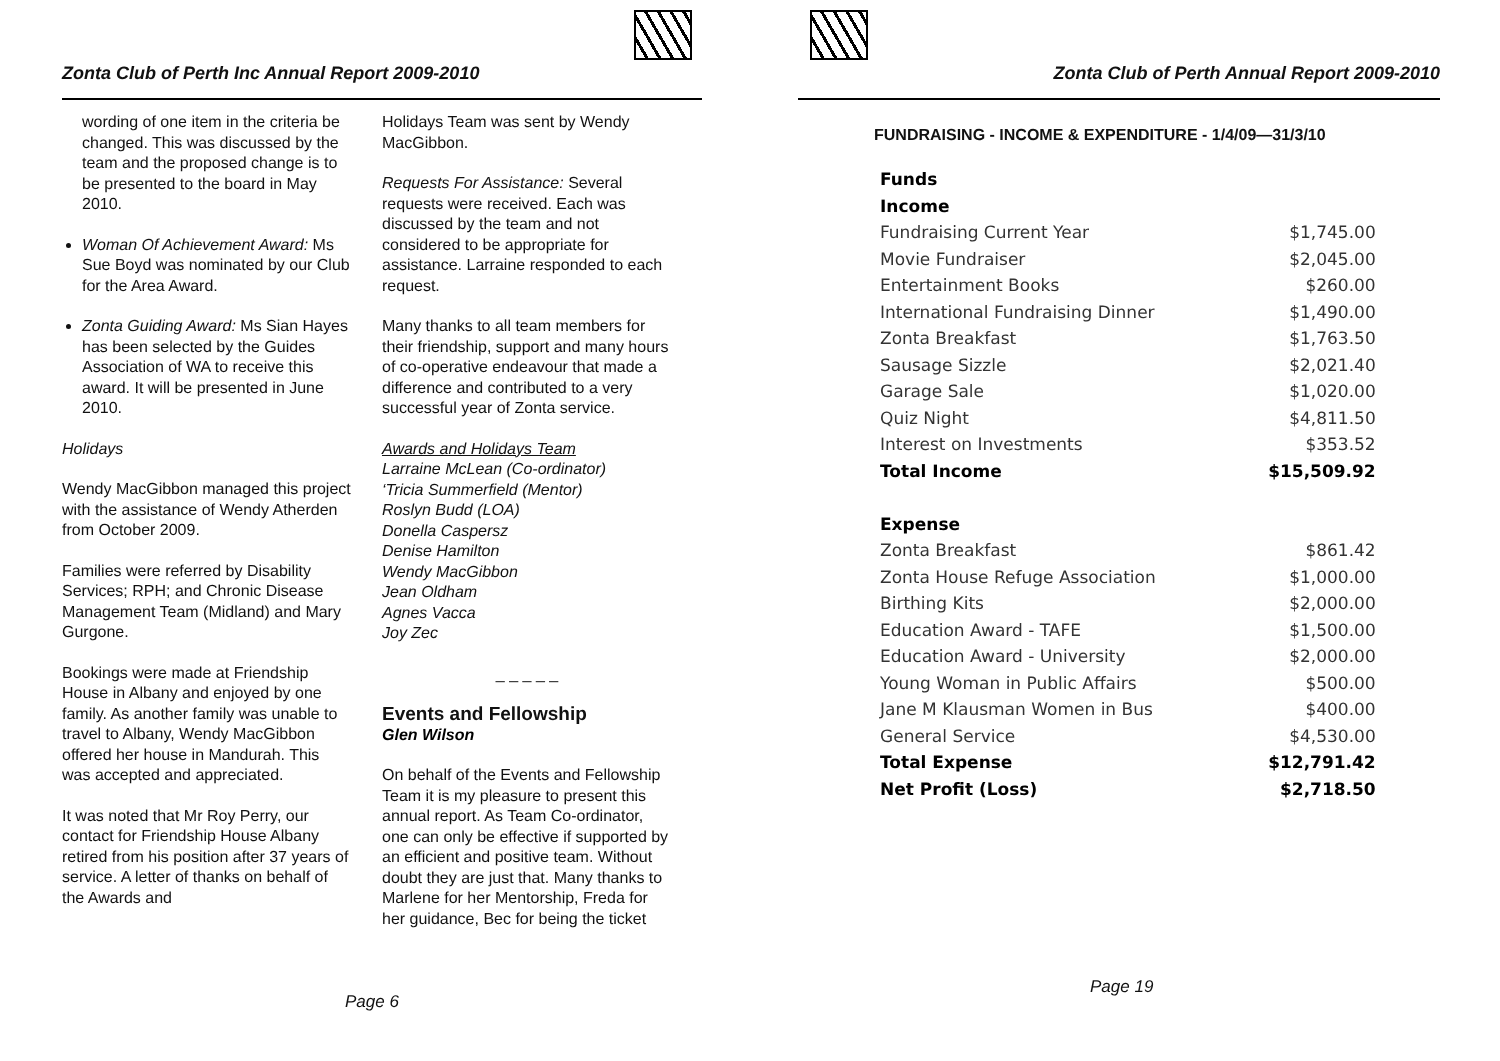Zonta Club of Perth Inc Annual Report 2009-2010
wording of one item in the criteria be changed. This was discussed by the team and the proposed change is to be presented to the board in May 2010.
Woman Of Achievement Award: Ms Sue Boyd was nominated by our Club for the Area Award.
Zonta Guiding Award: Ms Sian Hayes has been selected by the Guides Association of WA to receive this award. It will be presented in June 2010.
Holidays
Wendy MacGibbon managed this project with the assistance of Wendy Atherden from October 2009.
Families were referred by Disability Services; RPH; and Chronic Disease Management Team (Midland) and Mary Gurgone.
Bookings were made at Friendship House in Albany and enjoyed by one family. As another family was unable to travel to Albany, Wendy MacGibbon offered her house in Mandurah. This was accepted and appreciated.
It was noted that Mr Roy Perry, our contact for Friendship House Albany retired from his position after 37 years of service. A letter of thanks on behalf of the Awards and
Holidays Team was sent by Wendy MacGibbon.
Requests For Assistance: Several requests were received. Each was discussed by the team and not considered to be appropriate for assistance. Larraine responded to each request.
Many thanks to all team members for their friendship, support and many hours of co-operative endeavour that made a difference and contributed to a very successful year of Zonta service.
Awards and Holidays Team
Larraine McLean (Co-ordinator)
‘Tricia Summerfield (Mentor)
Roslyn Budd (LOA)
Donella Caspersz
Denise Hamilton
Wendy MacGibbon
Jean Oldham
Agnes Vacca
Joy Zec
_ _ _ _ _
Events and Fellowship
Glen Wilson
On behalf of the Events and Fellowship Team it is my pleasure to present this annual report. As Team Co-ordinator, one can only be effective if supported by an efficient and positive team. Without doubt they are just that. Many thanks to Marlene for her Mentorship, Freda for her guidance, Bec for being the ticket
Page 6
Zonta Club of Perth Annual Report 2009-2010
FUNDRAISING - INCOME & EXPENDITURE - 1/4/09—31/3/10
| Funds | |
| Income | |
| Fundraising Current Year | $1,745.00 |
| Movie Fundraiser | $2,045.00 |
| Entertainment Books | $260.00 |
| International Fundraising Dinner | $1,490.00 |
| Zonta Breakfast | $1,763.50 |
| Sausage Sizzle | $2,021.40 |
| Garage Sale | $1,020.00 |
| Quiz Night | $4,811.50 |
| Interest on Investments | $353.52 |
| Total Income | $15,509.92 |
| Expense | |
| Zonta Breakfast | $861.42 |
| Zonta House Refuge Association | $1,000.00 |
| Birthing Kits | $2,000.00 |
| Education Award - TAFE | $1,500.00 |
| Education Award - University | $2,000.00 |
| Young Woman in Public Affairs | $500.00 |
| Jane M Klausman Women in Bus | $400.00 |
| General Service | $4,530.00 |
| Total Expense | $12,791.42 |
| Net Profit (Loss) | $2,718.50 |
Page 19